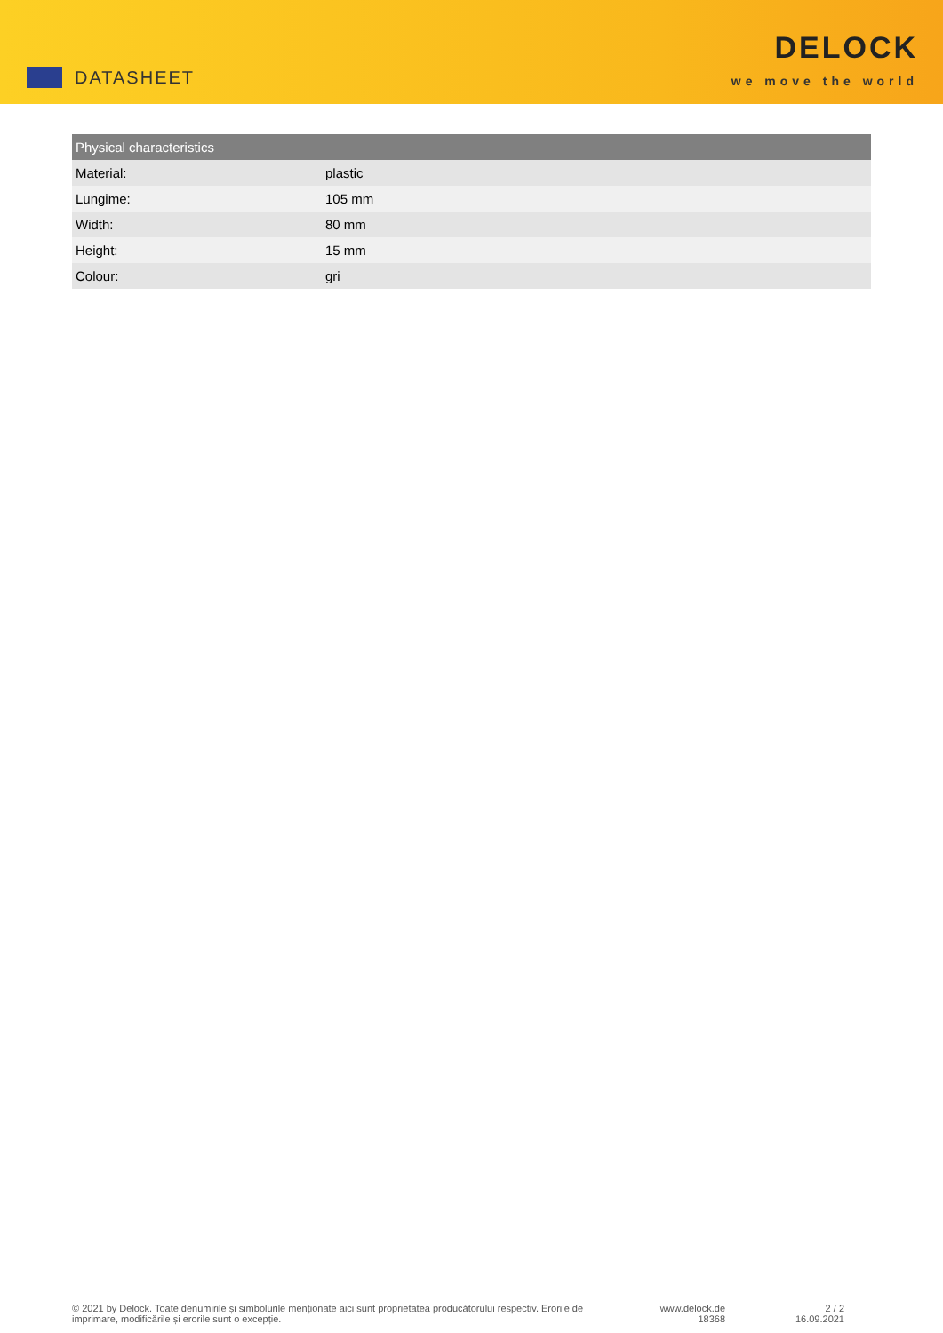DATASHEET
DELOCK
we move the world
| Physical characteristics | |
| --- | --- |
| Material: | plastic |
| Lungime: | 105 mm |
| Width: | 80 mm |
| Height: | 15 mm |
| Colour: | gri |
© 2021 by Delock. Toate denumirile și simbolurile menționate aici sunt proprietatea producătorului respectiv. Erorile de imprimare, modificările și erorile sunt o excepție.
www.delock.de
18368
2 / 2
16.09.2021